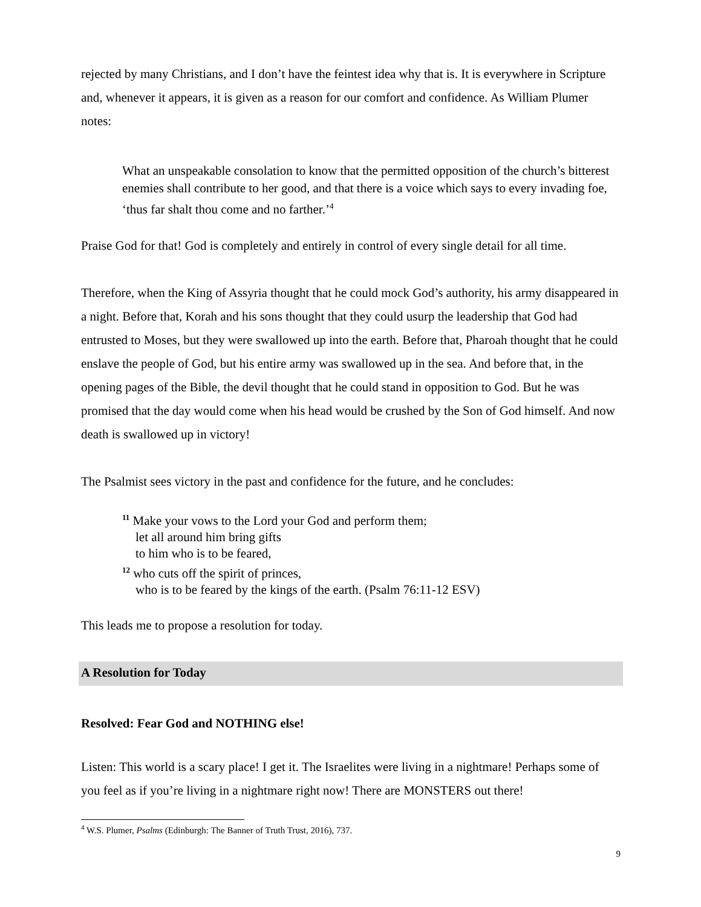rejected by many Christians, and I don’t have the feintest idea why that is. It is everywhere in Scripture and, whenever it appears, it is given as a reason for our comfort and confidence. As William Plumer notes:
What an unspeakable consolation to know that the permitted opposition of the church’s bitterest enemies shall contribute to her good, and that there is a voice which says to every invading foe, ‘thus far shalt thou come and no farther.’<sup>4</sup>
Praise God for that! God is completely and entirely in control of every single detail for all time.
Therefore, when the King of Assyria thought that he could mock God’s authority, his army disappeared in a night. Before that, Korah and his sons thought that they could usurp the leadership that God had entrusted to Moses, but they were swallowed up into the earth. Before that, Pharoah thought that he could enslave the people of God, but his entire army was swallowed up in the sea. And before that, in the opening pages of the Bible, the devil thought that he could stand in opposition to God. But he was promised that the day would come when his head would be crushed by the Son of God himself. And now death is swallowed up in victory!
The Psalmist sees victory in the past and confidence for the future, and he concludes:
<sup>11</sup> Make your vows to the Lord your God and perform them;
let all around him bring gifts
to him who is to be feared,
<sup>12</sup> who cuts off the spirit of princes,
who is to be feared by the kings of the earth. (Psalm 76:11-12 ESV)
This leads me to propose a resolution for today.
A Resolution for Today
Resolved: Fear God and NOTHING else!
Listen: This world is a scary place! I get it. The Israelites were living in a nightmare! Perhaps some of you feel as if you’re living in a nightmare right now! There are MONSTERS out there!
<sup>4</sup> W.S. Plumer, Psalms (Edinburgh: The Banner of Truth Trust, 2016), 737.
9